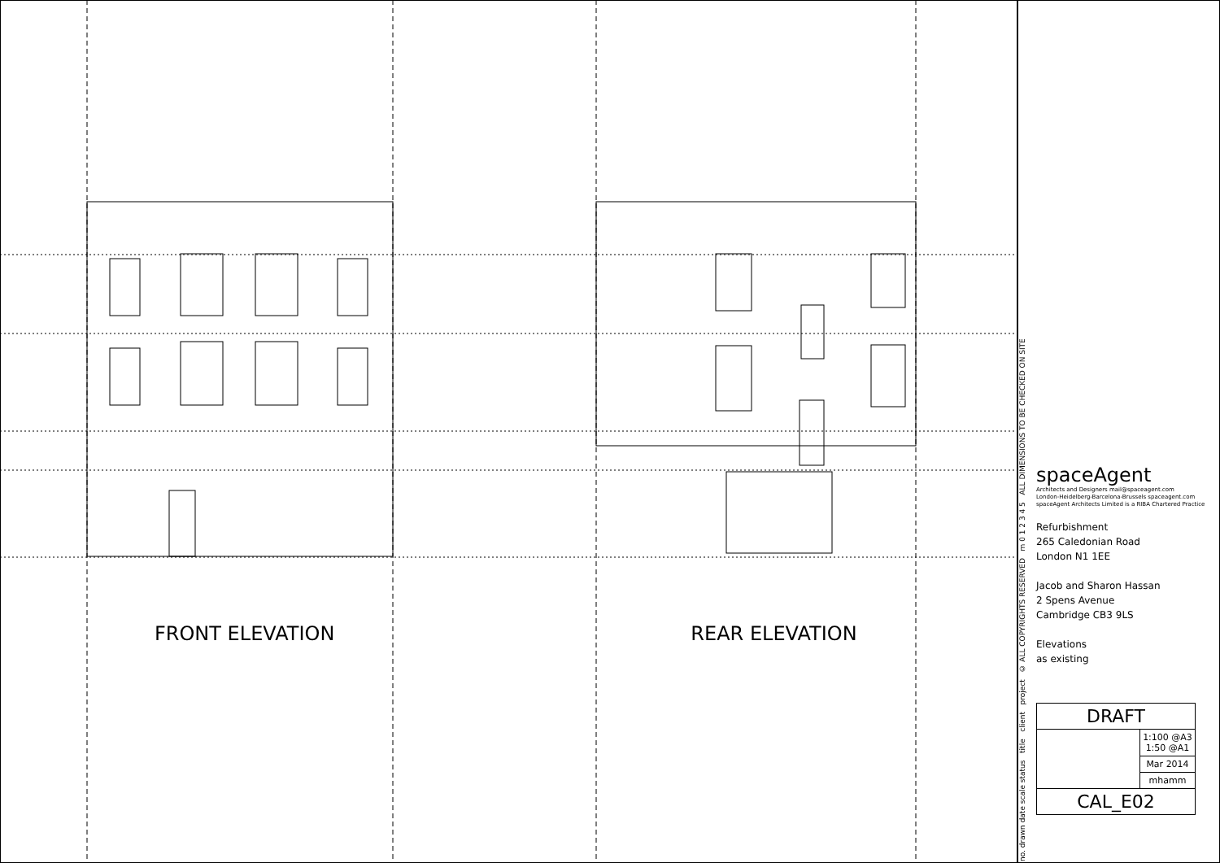FRONT ELEVATION REAR ELEVATION
no. drawn date scale status title client project © ALL COPYRIGHTS RESERVED m 0 1 2 3 4 5 ALL DIMENSIONS TO BE CHECKED ON SITE
spaceAgent
Architects and Designers mail@spaceagent.com
London-Heidelberg-Barcelona-Brussels spaceagent.com
spaceAgent Architects Limited is a RIBA Chartered Practice
Refurbishment
265 Caledonian Road
London N1 1EE
Jacob and Sharon Hassan
2 Spens Avenue
Cambridge CB3 9LS
Elevations
as existing
| DRAFT | |
| | 1:100 @A3 1:50 @A1 |
| | Mar 2014 |
| | mhamm |
| CAL_E02 | |